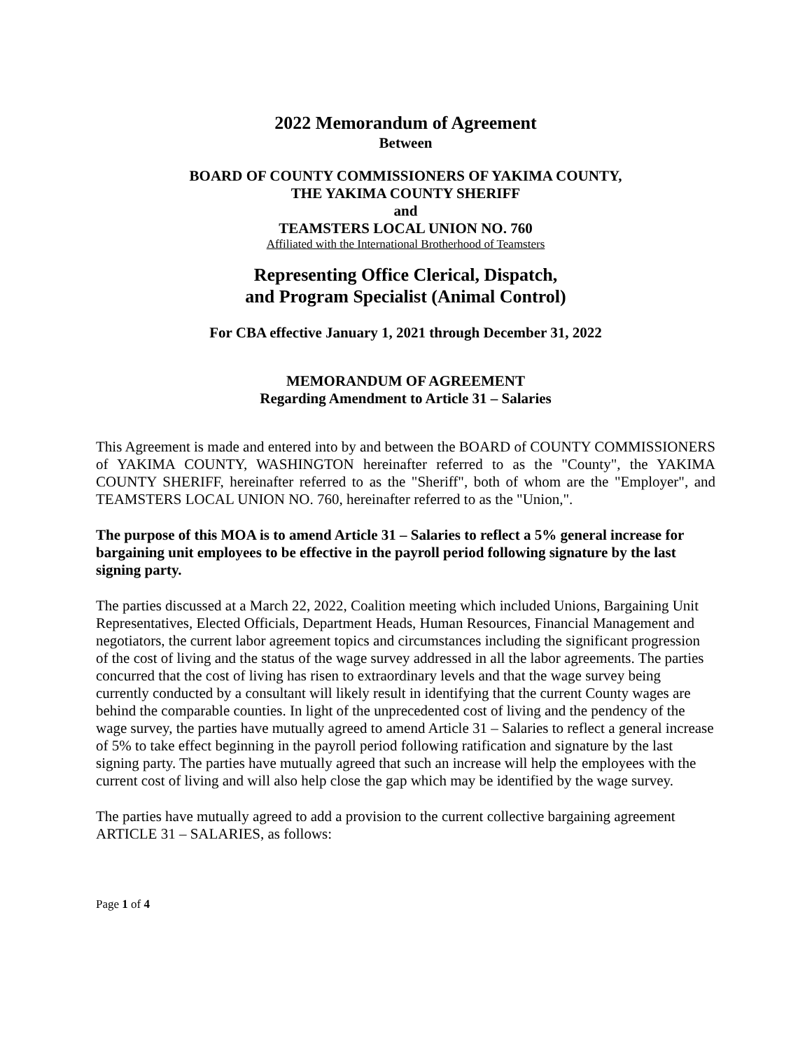2022 Memorandum of Agreement
Between
BOARD OF COUNTY COMMISSIONERS OF YAKIMA COUNTY,
THE YAKIMA COUNTY SHERIFF
and
TEAMSTERS LOCAL UNION NO. 760
Affiliated with the International Brotherhood of Teamsters
Representing Office Clerical, Dispatch,
and Program Specialist (Animal Control)
For CBA effective January 1, 2021 through December 31, 2022
MEMORANDUM OF AGREEMENT
Regarding Amendment to Article 31 – Salaries
This Agreement is made and entered into by and between the BOARD of COUNTY COMMISSIONERS of YAKIMA COUNTY, WASHINGTON hereinafter referred to as the "County", the YAKIMA COUNTY SHERIFF, hereinafter referred to as the "Sheriff", both of whom are the "Employer", and TEAMSTERS LOCAL UNION NO. 760, hereinafter referred to as the "Union,".
The purpose of this MOA is to amend Article 31 – Salaries to reflect a 5% general increase for bargaining unit employees to be effective in the payroll period following signature by the last signing party.
The parties discussed at a March 22, 2022, Coalition meeting which included Unions, Bargaining Unit Representatives, Elected Officials, Department Heads, Human Resources, Financial Management and negotiators, the current labor agreement topics and circumstances including the significant progression of the cost of living and the status of the wage survey addressed in all the labor agreements. The parties concurred that the cost of living has risen to extraordinary levels and that the wage survey being currently conducted by a consultant will likely result in identifying that the current County wages are behind the comparable counties. In light of the unprecedented cost of living and the pendency of the wage survey, the parties have mutually agreed to amend Article 31 – Salaries to reflect a general increase of 5% to take effect beginning in the payroll period following ratification and signature by the last signing party. The parties have mutually agreed that such an increase will help the employees with the current cost of living and will also help close the gap which may be identified by the wage survey.
The parties have mutually agreed to add a provision to the current collective bargaining agreement ARTICLE 31 – SALARIES, as follows:
Page 1 of 4